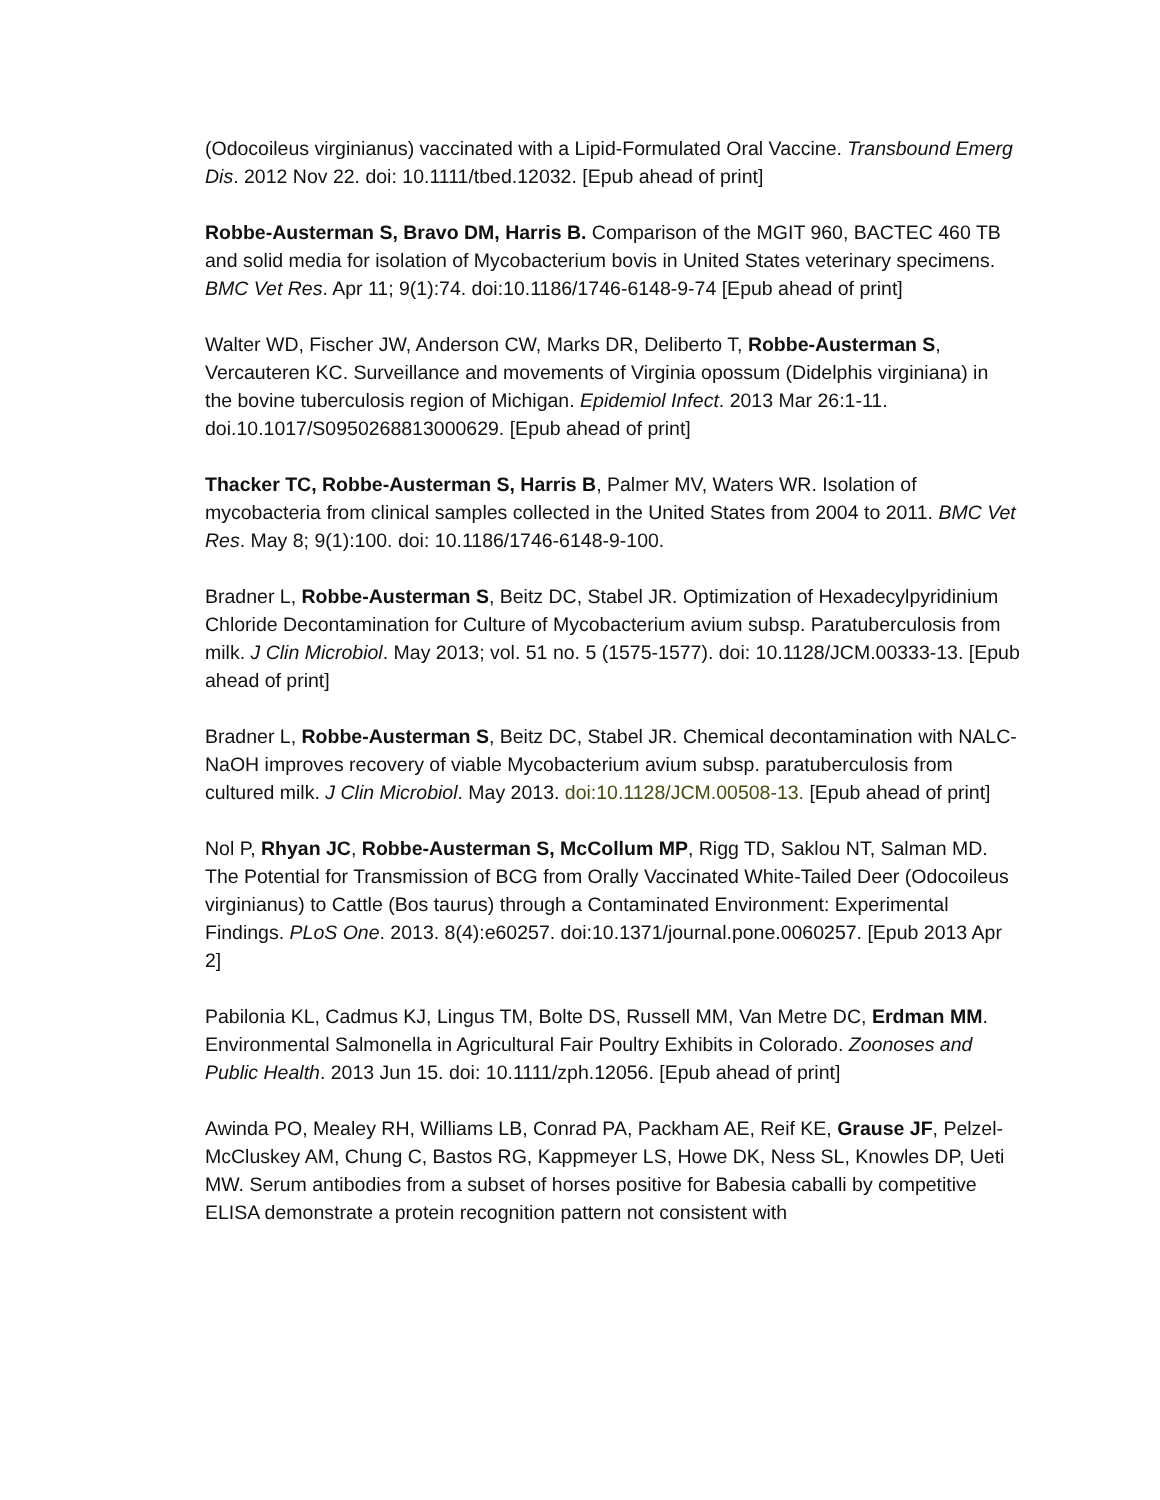(Odocoileus virginianus) vaccinated with a Lipid-Formulated Oral Vaccine. Transbound Emerg Dis. 2012 Nov 22. doi: 10.1111/tbed.12032. [Epub ahead of print]
Robbe-Austerman S, Bravo DM, Harris B. Comparison of the MGIT 960, BACTEC 460 TB and solid media for isolation of Mycobacterium bovis in United States veterinary specimens. BMC Vet Res. Apr 11; 9(1):74. doi:10.1186/1746-6148-9-74 [Epub ahead of print]
Walter WD, Fischer JW, Anderson CW, Marks DR, Deliberto T, Robbe-Austerman S, Vercauteren KC. Surveillance and movements of Virginia opossum (Didelphis virginiana) in the bovine tuberculosis region of Michigan. Epidemiol Infect. 2013 Mar 26:1-11. doi.10.1017/S0950268813000629. [Epub ahead of print]
Thacker TC, Robbe-Austerman S, Harris B, Palmer MV, Waters WR. Isolation of mycobacteria from clinical samples collected in the United States from 2004 to 2011. BMC Vet Res. May 8; 9(1):100. doi: 10.1186/1746-6148-9-100.
Bradner L, Robbe-Austerman S, Beitz DC, Stabel JR. Optimization of Hexadecylpyridinium Chloride Decontamination for Culture of Mycobacterium avium subsp. Paratuberculosis from milk. J Clin Microbiol. May 2013; vol. 51 no. 5 (1575-1577). doi: 10.1128/JCM.00333-13. [Epub ahead of print]
Bradner L, Robbe-Austerman S, Beitz DC, Stabel JR. Chemical decontamination with NALC-NaOH improves recovery of viable Mycobacterium avium subsp. paratuberculosis from cultured milk. J Clin Microbiol. May 2013. doi:10.1128/JCM.00508-13. [Epub ahead of print]
Nol P, Rhyan JC, Robbe-Austerman S, McCollum MP, Rigg TD, Saklou NT, Salman MD. The Potential for Transmission of BCG from Orally Vaccinated White-Tailed Deer (Odocoileus virginianus) to Cattle (Bos taurus) through a Contaminated Environment: Experimental Findings. PLoS One. 2013. 8(4):e60257. doi:10.1371/journal.pone.0060257. [Epub 2013 Apr 2]
Pabilonia KL, Cadmus KJ, Lingus TM, Bolte DS, Russell MM, Van Metre DC, Erdman MM. Environmental Salmonella in Agricultural Fair Poultry Exhibits in Colorado. Zoonoses and Public Health. 2013 Jun 15. doi: 10.1111/zph.12056. [Epub ahead of print]
Awinda PO, Mealey RH, Williams LB, Conrad PA, Packham AE, Reif KE, Grause JF, Pelzel-McCluskey AM, Chung C, Bastos RG, Kappmeyer LS, Howe DK, Ness SL, Knowles DP, Ueti MW. Serum antibodies from a subset of horses positive for Babesia caballi by competitive ELISA demonstrate a protein recognition pattern not consistent with